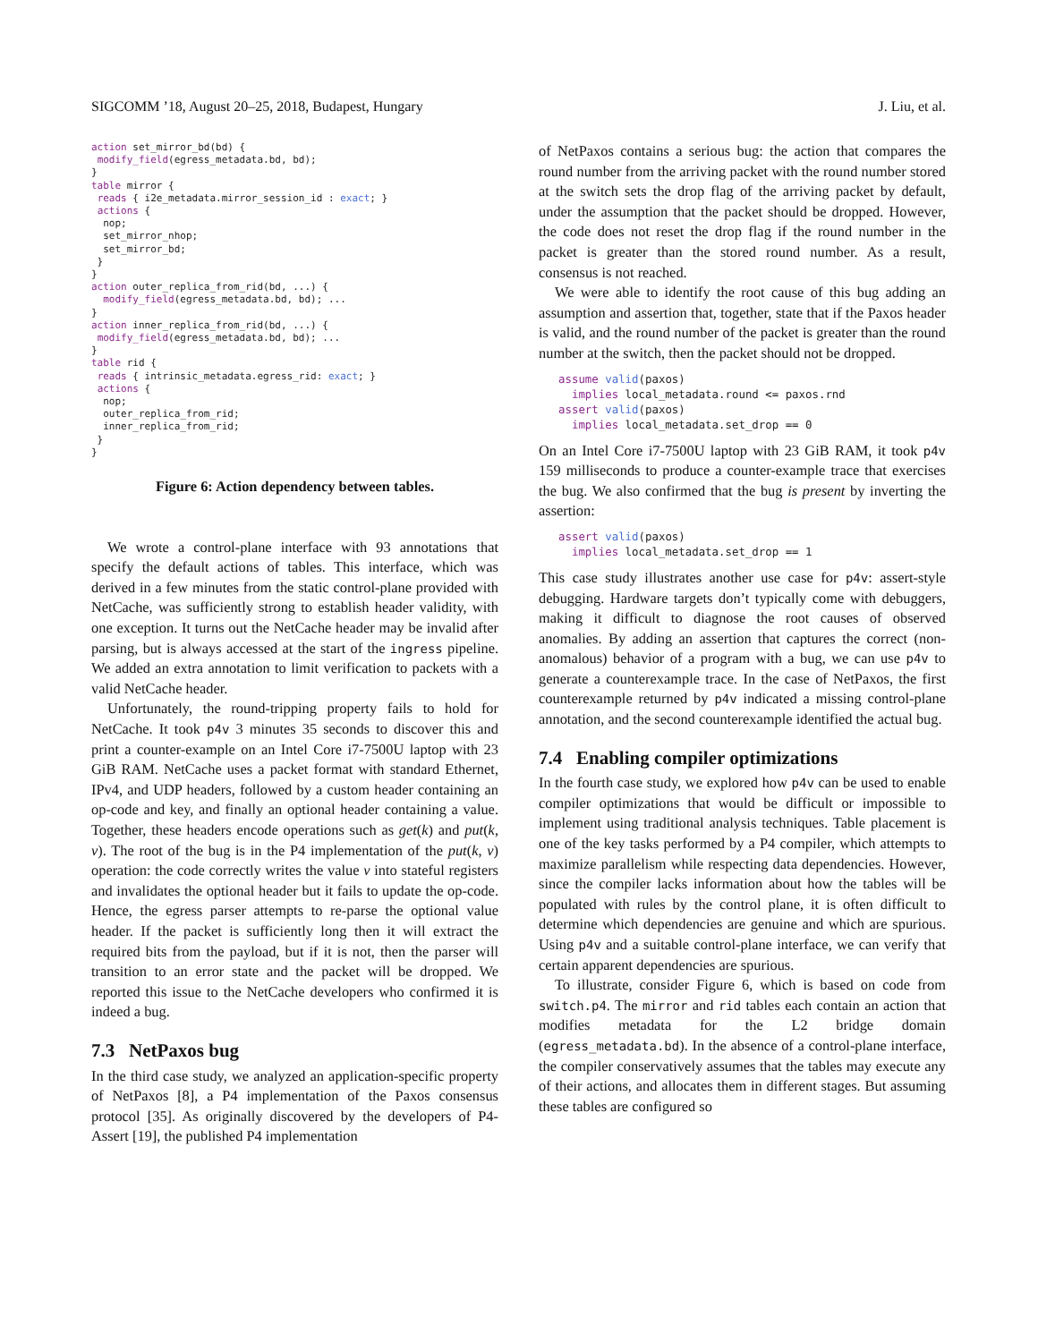SIGCOMM ’18, August 20–25, 2018, Budapest, Hungary J. Liu, et al.
action set_mirror_bd(bd) {
 modify_field(egress_metadata.bd, bd);
}
table mirror {
 reads { i2e_metadata.mirror_session_id : exact; }
 actions {
  nop;
  set_mirror_nhop;
  set_mirror_bd;
 }
}
action outer_replica_from_rid(bd, ...) {
  modify_field(egress_metadata.bd, bd); ...
}
action inner_replica_from_rid(bd, ...) {
 modify_field(egress_metadata.bd, bd); ...
}
table rid {
 reads { intrinsic_metadata.egress_rid: exact; }
 actions {
  nop;
  outer_replica_from_rid;
  inner_replica_from_rid;
 }
}
Figure 6: Action dependency between tables.
We wrote a control-plane interface with 93 annotations that specify the default actions of tables. This interface, which was derived in a few minutes from the static control-plane provided with NetCache, was sufficiently strong to establish header validity, with one exception. It turns out the NetCache header may be invalid after parsing, but is always accessed at the start of the ingress pipeline. We added an extra annotation to limit verification to packets with a valid NetCache header.
Unfortunately, the round-tripping property fails to hold for NetCache. It took p4v 3 minutes 35 seconds to discover this and print a counter-example on an Intel Core i7-7500U laptop with 23 GiB RAM. NetCache uses a packet format with standard Ethernet, IPv4, and UDP headers, followed by a custom header containing an op-code and key, and finally an optional header containing a value. Together, these headers encode operations such as get(k) and put(k, v). The root of the bug is in the P4 implementation of the put(k, v) operation: the code correctly writes the value v into stateful registers and invalidates the optional header but it fails to update the op-code. Hence, the egress parser attempts to re-parse the optional value header. If the packet is sufficiently long then it will extract the required bits from the payload, but if it is not, then the parser will transition to an error state and the packet will be dropped. We reported this issue to the NetCache developers who confirmed it is indeed a bug.
7.3 NetPaxos bug
In the third case study, we analyzed an application-specific property of NetPaxos [8], a P4 implementation of the Paxos consensus protocol [35]. As originally discovered by the developers of P4-Assert [19], the published P4 implementation
of NetPaxos contains a serious bug: the action that compares the round number from the arriving packet with the round number stored at the switch sets the drop flag of the arriving packet by default, under the assumption that the packet should be dropped. However, the code does not reset the drop flag if the round number in the packet is greater than the stored round number. As a result, consensus is not reached.
We were able to identify the root cause of this bug adding an assumption and assertion that, together, state that if the Paxos header is valid, and the round number of the packet is greater than the round number at the switch, then the packet should not be dropped.
assume valid(paxos)
  implies local_metadata.round <= paxos.rnd
assert valid(paxos)
  implies local_metadata.set_drop == 0
On an Intel Core i7-7500U laptop with 23 GiB RAM, it took p4v 159 milliseconds to produce a counter-example trace that exercises the bug. We also confirmed that the bug is present by inverting the assertion:
assert valid(paxos)
  implies local_metadata.set_drop == 1
This case study illustrates another use case for p4v: assert-style debugging. Hardware targets don’t typically come with debuggers, making it difficult to diagnose the root causes of observed anomalies. By adding an assertion that captures the correct (non-anomalous) behavior of a program with a bug, we can use p4v to generate a counterexample trace. In the case of NetPaxos, the first counterexample returned by p4v indicated a missing control-plane annotation, and the second counterexample identified the actual bug.
7.4 Enabling compiler optimizations
In the fourth case study, we explored how p4v can be used to enable compiler optimizations that would be difficult or impossible to implement using traditional analysis techniques. Table placement is one of the key tasks performed by a P4 compiler, which attempts to maximize parallelism while respecting data dependencies. However, since the compiler lacks information about how the tables will be populated with rules by the control plane, it is often difficult to determine which dependencies are genuine and which are spurious. Using p4v and a suitable control-plane interface, we can verify that certain apparent dependencies are spurious.
To illustrate, consider Figure 6, which is based on code from switch.p4. The mirror and rid tables each contain an action that modifies metadata for the L2 bridge domain (egress_metadata.bd). In the absence of a control-plane interface, the compiler conservatively assumes that the tables may execute any of their actions, and allocates them in different stages. But assuming these tables are configured so